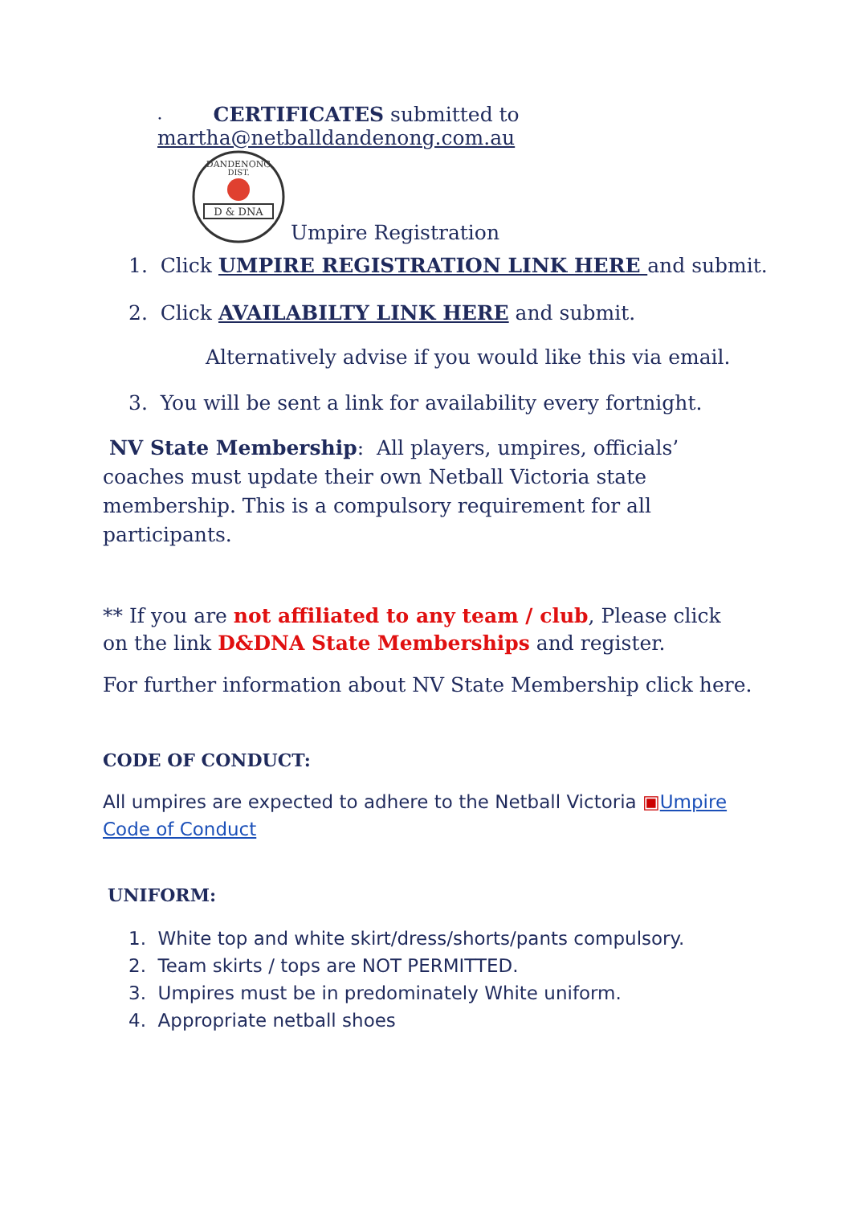• CERTIFICATES submitted to
martha@netballdandenong.com.au
DANDENONG
DIST.
D & DNA
Umpire Registration
1. Click UMPIRE REGISTRATION LINK HERE and submit.
2. Click AVAILABILTY LINK HERE and submit.
Alternatively advise if you would like this via email.
3. You will be sent a link for availability every fortnight.
NV State Membership: All players, umpires, officials’ coaches must update their own Netball Victoria state membership. This is a compulsory requirement for all participants.
** If you are not affiliated to any team / club, Please click on the link D&DNA State Memberships and register.
For further information about NV State Membership click here.
CODE OF CONDUCT:
All umpires are expected to adhere to the Netball Victoria ▣Umpire Code of Conduct
UNIFORM:
1. White top and white skirt/dress/shorts/pants compulsory.
2. Team skirts / tops are NOT PERMITTED.
3. Umpires must be in predominately White uniform.
4. Appropriate netball shoes